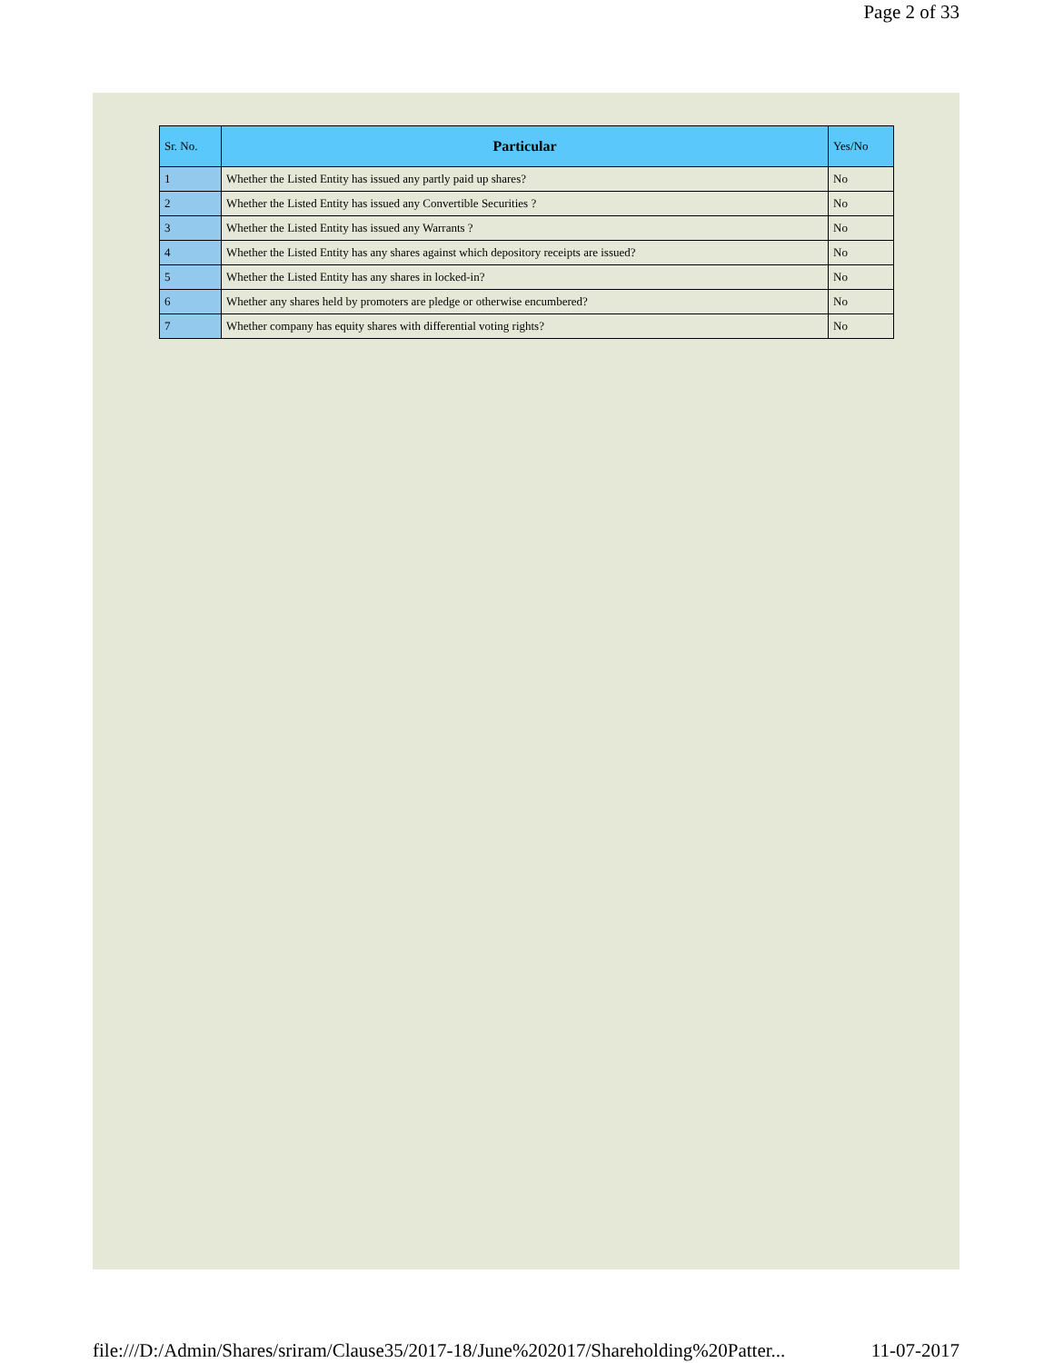Page 2 of 33
| Sr. No. | Particular | Yes/No |
| --- | --- | --- |
| 1 | Whether the Listed Entity has issued any partly paid up shares? | No |
| 2 | Whether the Listed Entity has issued any Convertible Securities ? | No |
| 3 | Whether the Listed Entity has issued any Warrants ? | No |
| 4 | Whether the Listed Entity has any shares against which depository receipts are issued? | No |
| 5 | Whether the Listed Entity has any shares in locked-in? | No |
| 6 | Whether any shares held by promoters are pledge or otherwise encumbered? | No |
| 7 | Whether company has equity shares with differential voting rights? | No |
file:///D:/Admin/Shares/sriram/Clause35/2017-18/June%202017/Shareholding%20Patter... 11-07-2017